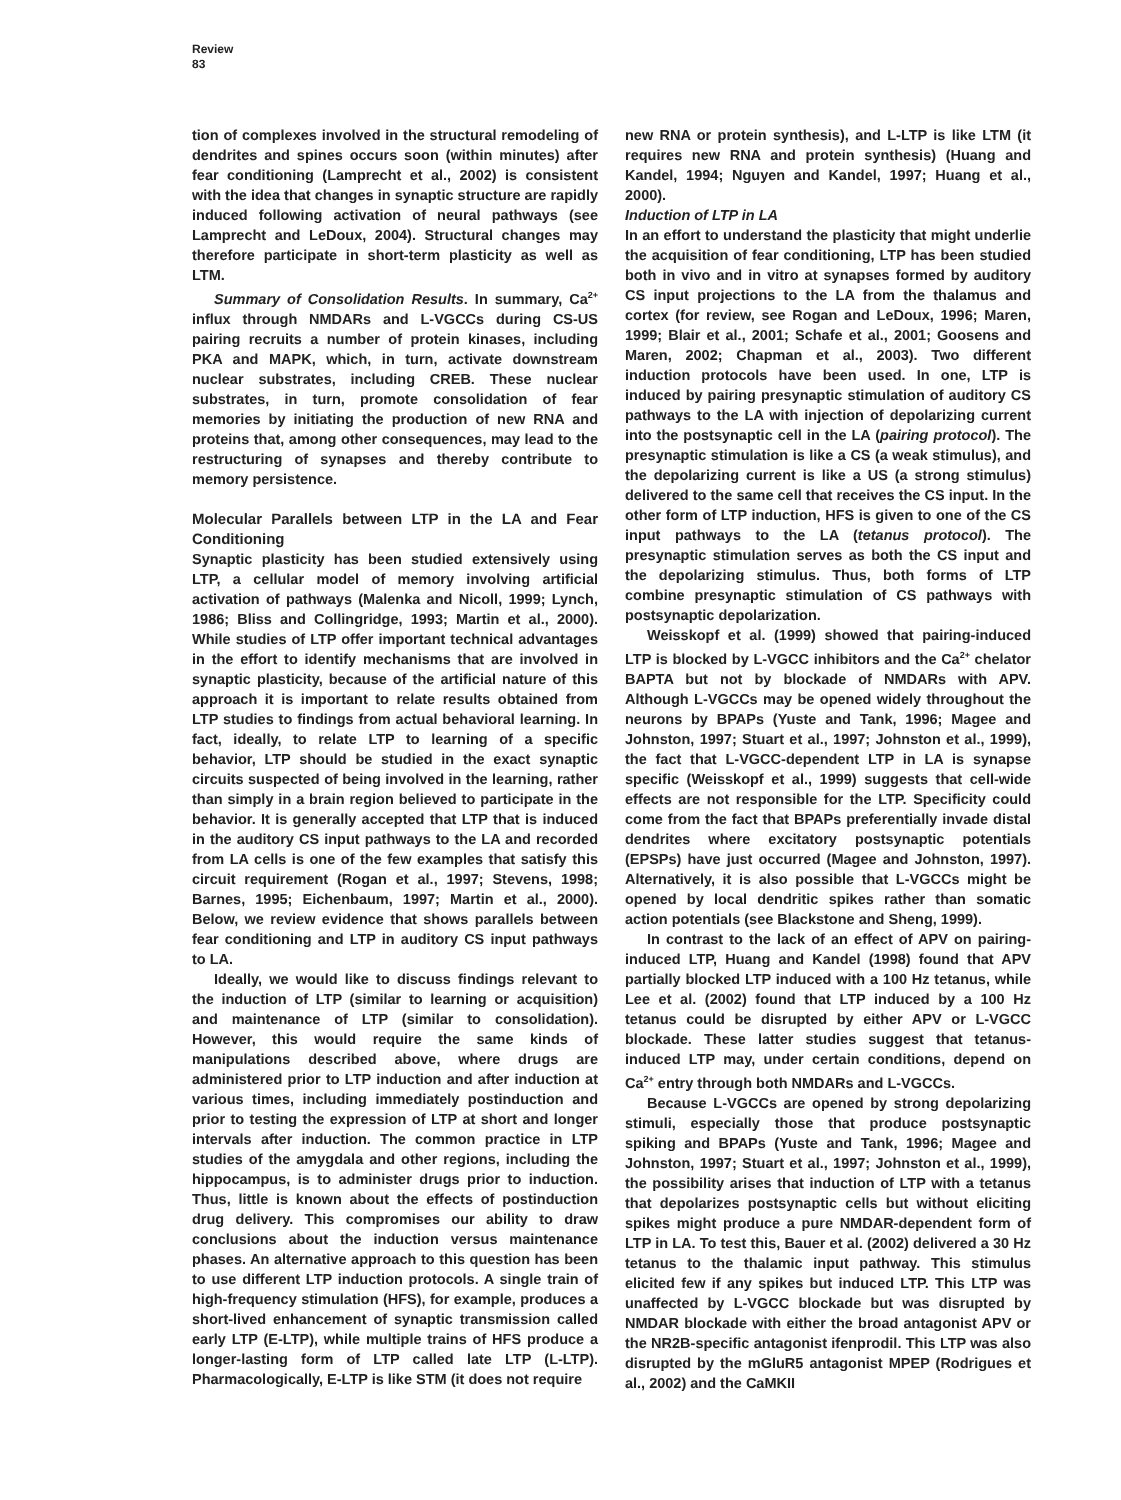Review
83
tion of complexes involved in the structural remodeling of dendrites and spines occurs soon (within minutes) after fear conditioning (Lamprecht et al., 2002) is consistent with the idea that changes in synaptic structure are rapidly induced following activation of neural pathways (see Lamprecht and LeDoux, 2004). Structural changes may therefore participate in short-term plasticity as well as LTM.
Summary of Consolidation Results. In summary, Ca<sup>2+</sup> influx through NMDARs and L-VGCCs during CS-US pairing recruits a number of protein kinases, including PKA and MAPK, which, in turn, activate downstream nuclear substrates, including CREB. These nuclear substrates, in turn, promote consolidation of fear memories by initiating the production of new RNA and proteins that, among other consequences, may lead to the restructuring of synapses and thereby contribute to memory persistence.
Molecular Parallels between LTP in the LA and Fear Conditioning
Synaptic plasticity has been studied extensively using LTP, a cellular model of memory involving artificial activation of pathways (Malenka and Nicoll, 1999; Lynch, 1986; Bliss and Collingridge, 1993; Martin et al., 2000). While studies of LTP offer important technical advantages in the effort to identify mechanisms that are involved in synaptic plasticity, because of the artificial nature of this approach it is important to relate results obtained from LTP studies to findings from actual behavioral learning. In fact, ideally, to relate LTP to learning of a specific behavior, LTP should be studied in the exact synaptic circuits suspected of being involved in the learning, rather than simply in a brain region believed to participate in the behavior. It is generally accepted that LTP that is induced in the auditory CS input pathways to the LA and recorded from LA cells is one of the few examples that satisfy this circuit requirement (Rogan et al., 1997; Stevens, 1998; Barnes, 1995; Eichenbaum, 1997; Martin et al., 2000). Below, we review evidence that shows parallels between fear conditioning and LTP in auditory CS input pathways to LA.
Ideally, we would like to discuss findings relevant to the induction of LTP (similar to learning or acquisition) and maintenance of LTP (similar to consolidation). However, this would require the same kinds of manipulations described above, where drugs are administered prior to LTP induction and after induction at various times, including immediately postinduction and prior to testing the expression of LTP at short and longer intervals after induction. The common practice in LTP studies of the amygdala and other regions, including the hippocampus, is to administer drugs prior to induction. Thus, little is known about the effects of postinduction drug delivery. This compromises our ability to draw conclusions about the induction versus maintenance phases. An alternative approach to this question has been to use different LTP induction protocols. A single train of high-frequency stimulation (HFS), for example, produces a short-lived enhancement of synaptic transmission called early LTP (E-LTP), while multiple trains of HFS produce a longer-lasting form of LTP called late LTP (L-LTP). Pharmacologically, E-LTP is like STM (it does not require
new RNA or protein synthesis), and L-LTP is like LTM (it requires new RNA and protein synthesis) (Huang and Kandel, 1994; Nguyen and Kandel, 1997; Huang et al., 2000).
Induction of LTP in LA
In an effort to understand the plasticity that might underlie the acquisition of fear conditioning, LTP has been studied both in vivo and in vitro at synapses formed by auditory CS input projections to the LA from the thalamus and cortex (for review, see Rogan and LeDoux, 1996; Maren, 1999; Blair et al., 2001; Schafe et al., 2001; Goosens and Maren, 2002; Chapman et al., 2003). Two different induction protocols have been used. In one, LTP is induced by pairing presynaptic stimulation of auditory CS pathways to the LA with injection of depolarizing current into the postsynaptic cell in the LA (pairing protocol). The presynaptic stimulation is like a CS (a weak stimulus), and the depolarizing current is like a US (a strong stimulus) delivered to the same cell that receives the CS input. In the other form of LTP induction, HFS is given to one of the CS input pathways to the LA (tetanus protocol). The presynaptic stimulation serves as both the CS input and the depolarizing stimulus. Thus, both forms of LTP combine presynaptic stimulation of CS pathways with postsynaptic depolarization.
Weisskopf et al. (1999) showed that pairing-induced LTP is blocked by L-VGCC inhibitors and the Ca<sup>2+</sup> chelator BAPTA but not by blockade of NMDARs with APV. Although L-VGCCs may be opened widely throughout the neurons by BPAPs (Yuste and Tank, 1996; Magee and Johnston, 1997; Stuart et al., 1997; Johnston et al., 1999), the fact that L-VGCC-dependent LTP in LA is synapse specific (Weisskopf et al., 1999) suggests that cell-wide effects are not responsible for the LTP. Specificity could come from the fact that BPAPs preferentially invade distal dendrites where excitatory postsynaptic potentials (EPSPs) have just occurred (Magee and Johnston, 1997). Alternatively, it is also possible that L-VGCCs might be opened by local dendritic spikes rather than somatic action potentials (see Blackstone and Sheng, 1999).
In contrast to the lack of an effect of APV on pairing-induced LTP, Huang and Kandel (1998) found that APV partially blocked LTP induced with a 100 Hz tetanus, while Lee et al. (2002) found that LTP induced by a 100 Hz tetanus could be disrupted by either APV or L-VGCC blockade. These latter studies suggest that tetanus-induced LTP may, under certain conditions, depend on Ca<sup>2+</sup> entry through both NMDARs and L-VGCCs.
Because L-VGCCs are opened by strong depolarizing stimuli, especially those that produce postsynaptic spiking and BPAPs (Yuste and Tank, 1996; Magee and Johnston, 1997; Stuart et al., 1997; Johnston et al., 1999), the possibility arises that induction of LTP with a tetanus that depolarizes postsynaptic cells but without eliciting spikes might produce a pure NMDAR-dependent form of LTP in LA. To test this, Bauer et al. (2002) delivered a 30 Hz tetanus to the thalamic input pathway. This stimulus elicited few if any spikes but induced LTP. This LTP was unaffected by L-VGCC blockade but was disrupted by NMDAR blockade with either the broad antagonist APV or the NR2B-specific antagonist ifenprodil. This LTP was also disrupted by the mGluR5 antagonist MPEP (Rodrigues et al., 2002) and the CaMKII